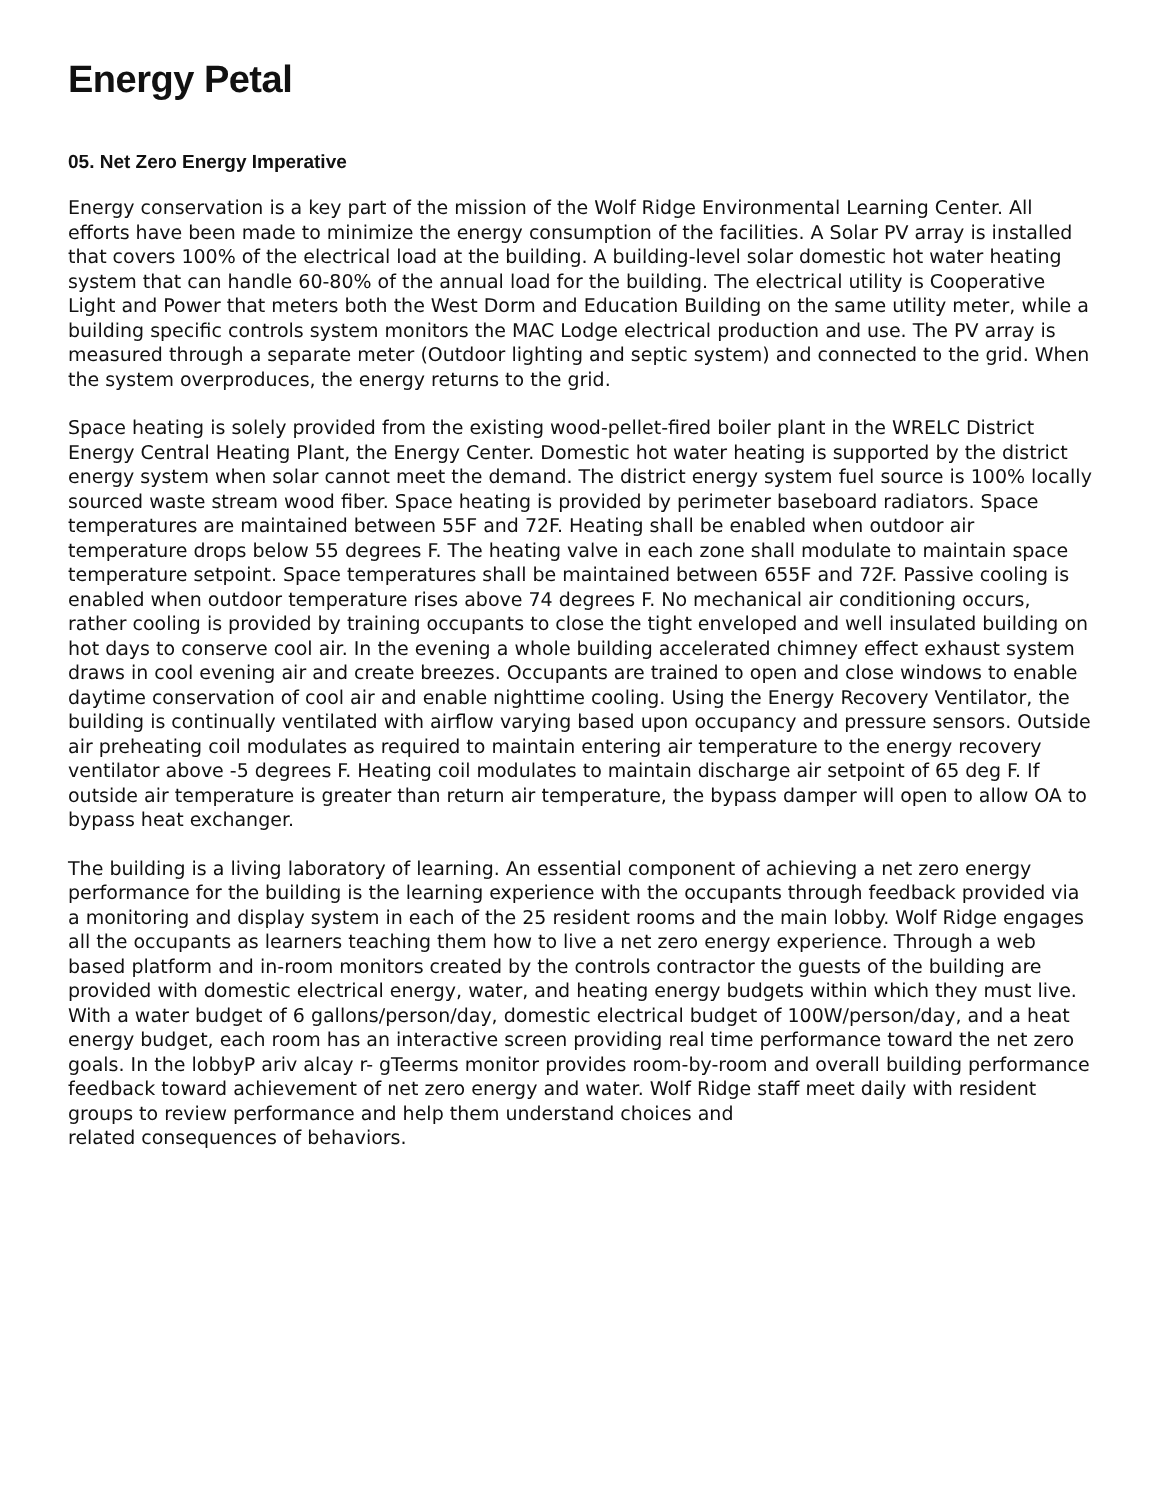Energy Petal
05. Net Zero Energy Imperative
Energy conservation is a key part of the mission of the Wolf Ridge Environmental Learning Center. All efforts have been made to minimize the energy consumption of the facilities. A Solar PV array is installed that covers 100% of the electrical load at the building. A building-level solar domestic hot water heating system that can handle 60-80% of the annual load for the building. The electrical utility is Cooperative Light and Power that meters both the West Dorm and Education Building on the same utility meter, while a building specific controls system monitors the MAC Lodge electrical production and use. The PV array is measured through a separate meter (Outdoor lighting and septic system) and connected to the grid. When the system overproduces, the energy returns to the grid.
Space heating is solely provided from the existing wood-pellet-fired boiler plant in the WRELC District Energy Central Heating Plant, the Energy Center. Domestic hot water heating is supported by the district energy system when solar cannot meet the demand. The district energy system fuel source is 100% locally sourced waste stream wood fiber. Space heating is provided by perimeter baseboard radiators. Space temperatures are maintained between 55F and 72F. Heating shall be enabled when outdoor air temperature drops below 55 degrees F. The heating valve in each zone shall modulate to maintain space temperature setpoint. Space temperatures shall be maintained between 655F and 72F. Passive cooling is enabled when outdoor temperature rises above 74 degrees F. No mechanical air conditioning occurs, rather cooling is provided by training occupants to close the tight enveloped and well insulated building on hot days to conserve cool air. In the evening a whole building accelerated chimney effect exhaust system draws in cool evening air and create breezes. Occupants are trained to open and close windows to enable daytime conservation of cool air and enable nighttime cooling. Using the Energy Recovery Ventilator, the building is continually ventilated with airflow varying based upon occupancy and pressure sensors. Outside air preheating coil modulates as required to maintain entering air temperature to the energy recovery ventilator above -5 degrees F. Heating coil modulates to maintain discharge air setpoint of 65 deg F. If outside air temperature is greater than return air temperature, the bypass damper will open to allow OA to bypass heat exchanger.
The building is a living laboratory of learning. An essential component of achieving a net zero energy performance for the building is the learning experience with the occupants through feedback provided via a monitoring and display system in each of the 25 resident rooms and the main lobby. Wolf Ridge engages all the occupants as learners teaching them how to live a net zero energy experience. Through a web based platform and in-room monitors created by the controls contractor the guests of the building are provided with domestic electrical energy, water, and heating energy budgets within which they must live. With a water budget of 6 gallons/person/day, domestic electrical budget of 100W/person/day, and a heat energy budget, each room has an interactive screen providing real time performance toward the net zero goals. In the lobbyP ariv alcay r- gTeerms monitor provides room-by-room and overall building performance feedback toward achievement of net zero energy and water. Wolf Ridge staff meet daily with resident groups to review performance and help them understand choices and
related consequences of behaviors.